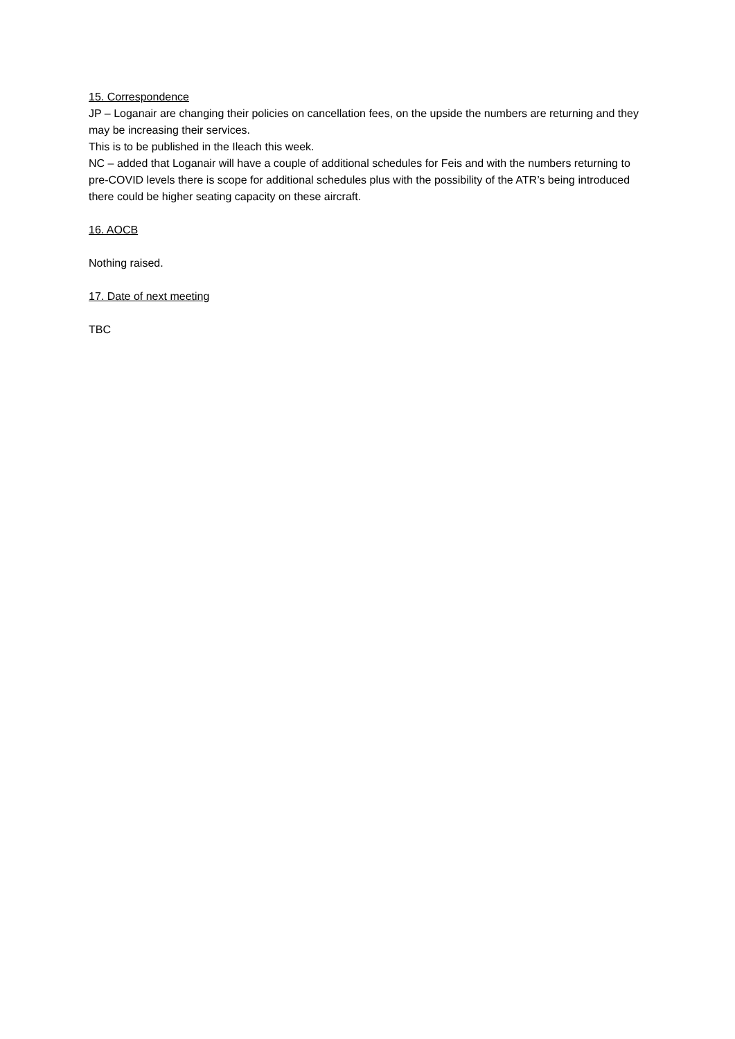15. Correspondence
JP – Loganair are changing their policies on cancellation fees, on the upside the numbers are returning and they may be increasing their services.
This is to be published in the Ileach this week.
NC – added that Loganair will have a couple of additional schedules for Feis and with the numbers returning to pre-COVID levels there is scope for additional schedules plus with the possibility of the ATR’s being introduced there could be higher seating capacity on these aircraft.
16. AOCB
Nothing raised.
17. Date of next meeting
TBC